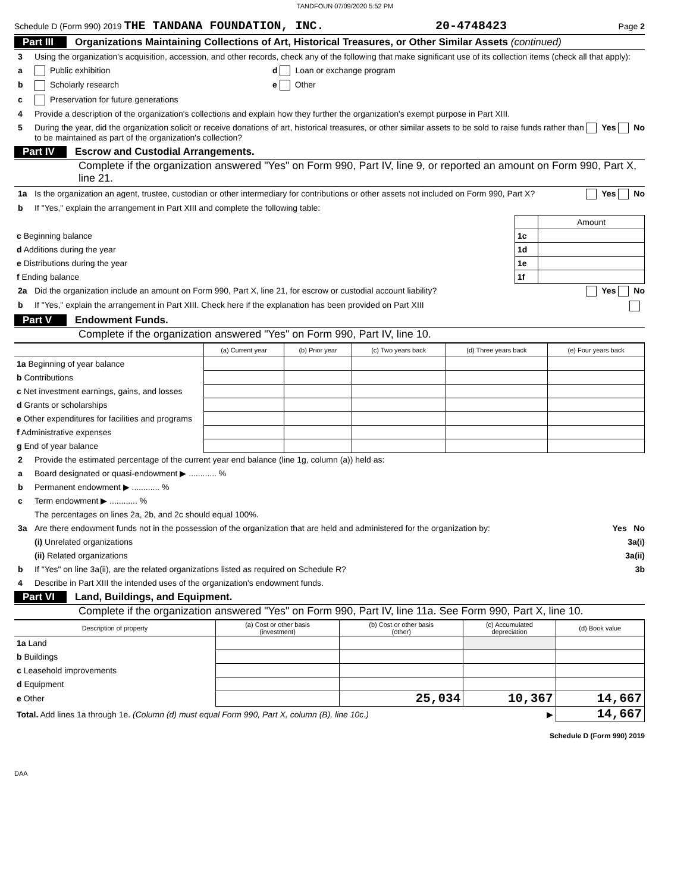TANDFOUN 07/09/2020 5:52 PM
Schedule D (Form 990) 2019 THE TANDANA FOUNDATION, INC. 20-4748423 Page 2
Part III Organizations Maintaining Collections of Art, Historical Treasures, or Other Similar Assets (continued)
3 Using the organization's acquisition, accession, and other records, check any of the following that make significant use of its collection items (check all that apply):
a Public exhibition d Loan or exchange program
b Scholarly research e Other
c Preservation for future generations
4 Provide a description of the organization's collections and explain how they further the organization's exempt purpose in Part XIII.
5 During the year, did the organization solicit or receive donations of art, historical treasures, or other similar assets to be sold to raise funds rather than to be maintained as part of the organization's collection? Yes No
Part IV Escrow and Custodial Arrangements.
Complete if the organization answered "Yes" on Form 990, Part IV, line 9, or reported an amount on Form 990, Part X, line 21.
1a Is the organization an agent, trustee, custodian or other intermediary for contributions or other assets not included on Form 990, Part X? Yes No
b If "Yes," explain the arrangement in Part XIII and complete the following table:
| | | Amount |
| c Beginning balance | 1c | |
| d Additions during the year | 1d | |
| e Distributions during the year | 1e | |
| f Ending balance | 1f | |
2a Did the organization include an amount on Form 990, Part X, line 21, for escrow or custodial account liability? Yes No
b If "Yes," explain the arrangement in Part XIII. Check here if the explanation has been provided on Part XIII
Part V Endowment Funds.
Complete if the organization answered "Yes" on Form 990, Part IV, line 10.
| | (a) Current year | (b) Prior year | (c) Two years back | (d) Three years back | (e) Four years back |
| --- | --- | --- | --- | --- | --- |
| 1a Beginning of year balance | | | | | |
| b Contributions | | | | | |
| c Net investment earnings, gains, and losses | | | | | |
| d Grants or scholarships | | | | | |
| e Other expenditures for facilities and programs | | | | | |
| f Administrative expenses | | | | | |
| g End of year balance | | | | | |
2 Provide the estimated percentage of the current year end balance (line 1g, column (a)) held as:
a Board designated or quasi-endowment ▶ ............ %
b Permanent endowment ▶ ............ %
c Term endowment ▶ ............ %
The percentages on lines 2a, 2b, and 2c should equal 100%.
3a Are there endowment funds not in the possession of the organization that are held and administered for the organization by: Yes No
(i) Unrelated organizations 3a(i)
(ii) Related organizations 3a(ii)
b If "Yes" on line 3a(ii), are the related organizations listed as required on Schedule R? 3b
4 Describe in Part XIII the intended uses of the organization's endowment funds.
Part VI Land, Buildings, and Equipment.
Complete if the organization answered "Yes" on Form 990, Part IV, line 11a. See Form 990, Part X, line 10.
| Description of property | (a) Cost or other basis (investment) | (b) Cost or other basis (other) | (c) Accumulated depreciation | (d) Book value |
| --- | --- | --- | --- | --- |
| 1a Land | | | | |
| b Buildings | | | | |
| c Leasehold improvements | | | | |
| d Equipment | | | | |
| e Other | | 25,034 | 10,367 | 14,667 |
| Total. Add lines 1a through 1e. (Column (d) must equal Form 990, Part X, column (B), line 10c.) ▶ | | | | 14,667 |
Schedule D (Form 990) 2019
DAA